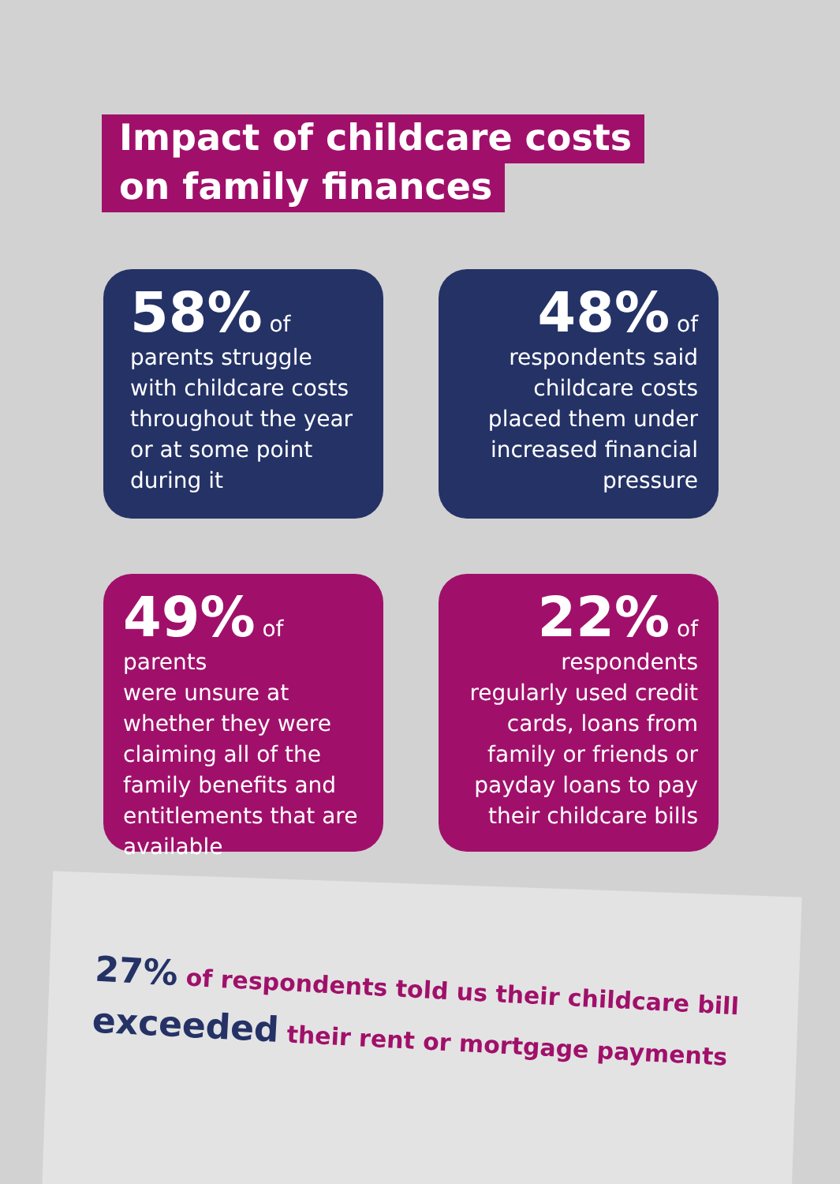Impact of childcare costs
on family finances
58% of
parents struggle with childcare costs throughout the year or at some point during it
48% of
respondents said childcare costs placed them under increased financial pressure
49% of parents
were unsure at whether they were claiming all of the family benefits and entitlements that are available
22% of
respondents regularly used credit cards, loans from family or friends or payday loans to pay their childcare bills
27% of respondents told us their childcare bill exceeded their rent or mortgage payments